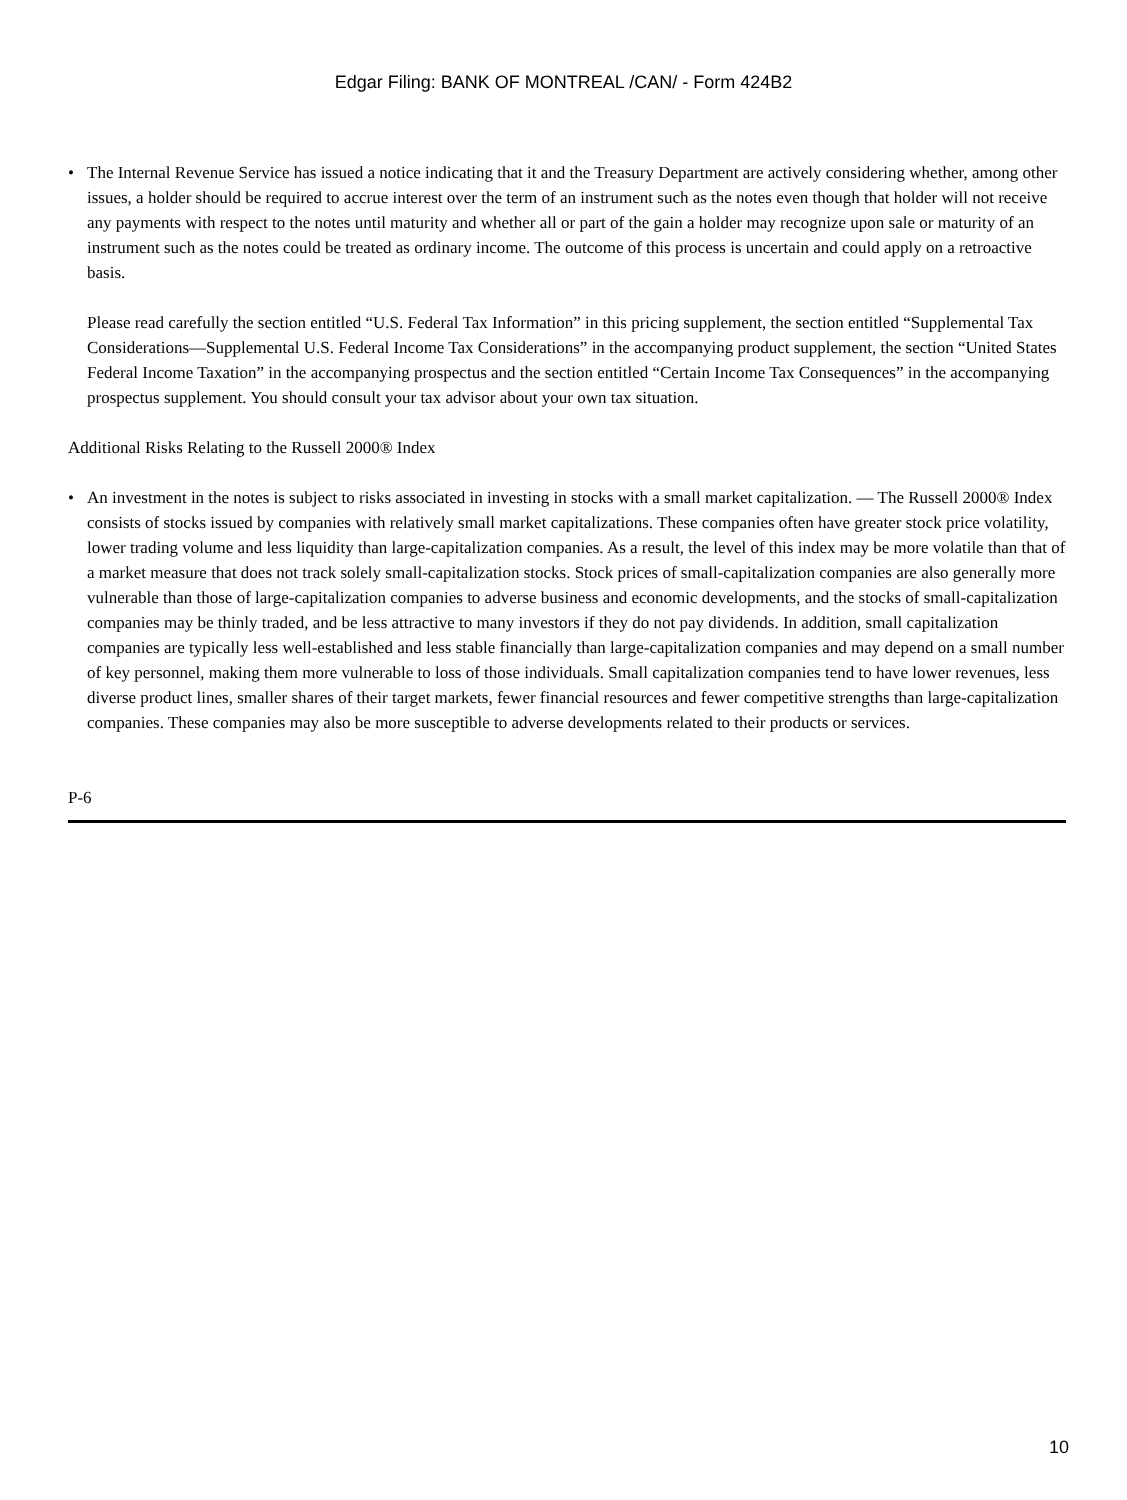Edgar Filing: BANK OF MONTREAL /CAN/ - Form 424B2
• The Internal Revenue Service has issued a notice indicating that it and the Treasury Department are actively considering whether, among other issues, a holder should be required to accrue interest over the term of an instrument such as the notes even though that holder will not receive any payments with respect to the notes until maturity and whether all or part of the gain a holder may recognize upon sale or maturity of an instrument such as the notes could be treated as ordinary income. The outcome of this process is uncertain and could apply on a retroactive basis.
Please read carefully the section entitled “U.S. Federal Tax Information” in this pricing supplement, the section entitled “Supplemental Tax Considerations—Supplemental U.S. Federal Income Tax Considerations” in the accompanying product supplement, the section “United States Federal Income Taxation” in the accompanying prospectus and the section entitled “Certain Income Tax Consequences” in the accompanying prospectus supplement. You should consult your tax advisor about your own tax situation.
Additional Risks Relating to the Russell 2000® Index
• An investment in the notes is subject to risks associated in investing in stocks with a small market capitalization. — The Russell 2000® Index consists of stocks issued by companies with relatively small market capitalizations. These companies often have greater stock price volatility, lower trading volume and less liquidity than large-capitalization companies. As a result, the level of this index may be more volatile than that of a market measure that does not track solely small-capitalization stocks. Stock prices of small-capitalization companies are also generally more vulnerable than those of large-capitalization companies to adverse business and economic developments, and the stocks of small-capitalization companies may be thinly traded, and be less attractive to many investors if they do not pay dividends. In addition, small capitalization companies are typically less well-established and less stable financially than large-capitalization companies and may depend on a small number of key personnel, making them more vulnerable to loss of those individuals. Small capitalization companies tend to have lower revenues, less diverse product lines, smaller shares of their target markets, fewer financial resources and fewer competitive strengths than large-capitalization companies. These companies may also be more susceptible to adverse developments related to their products or services.
P-6
10